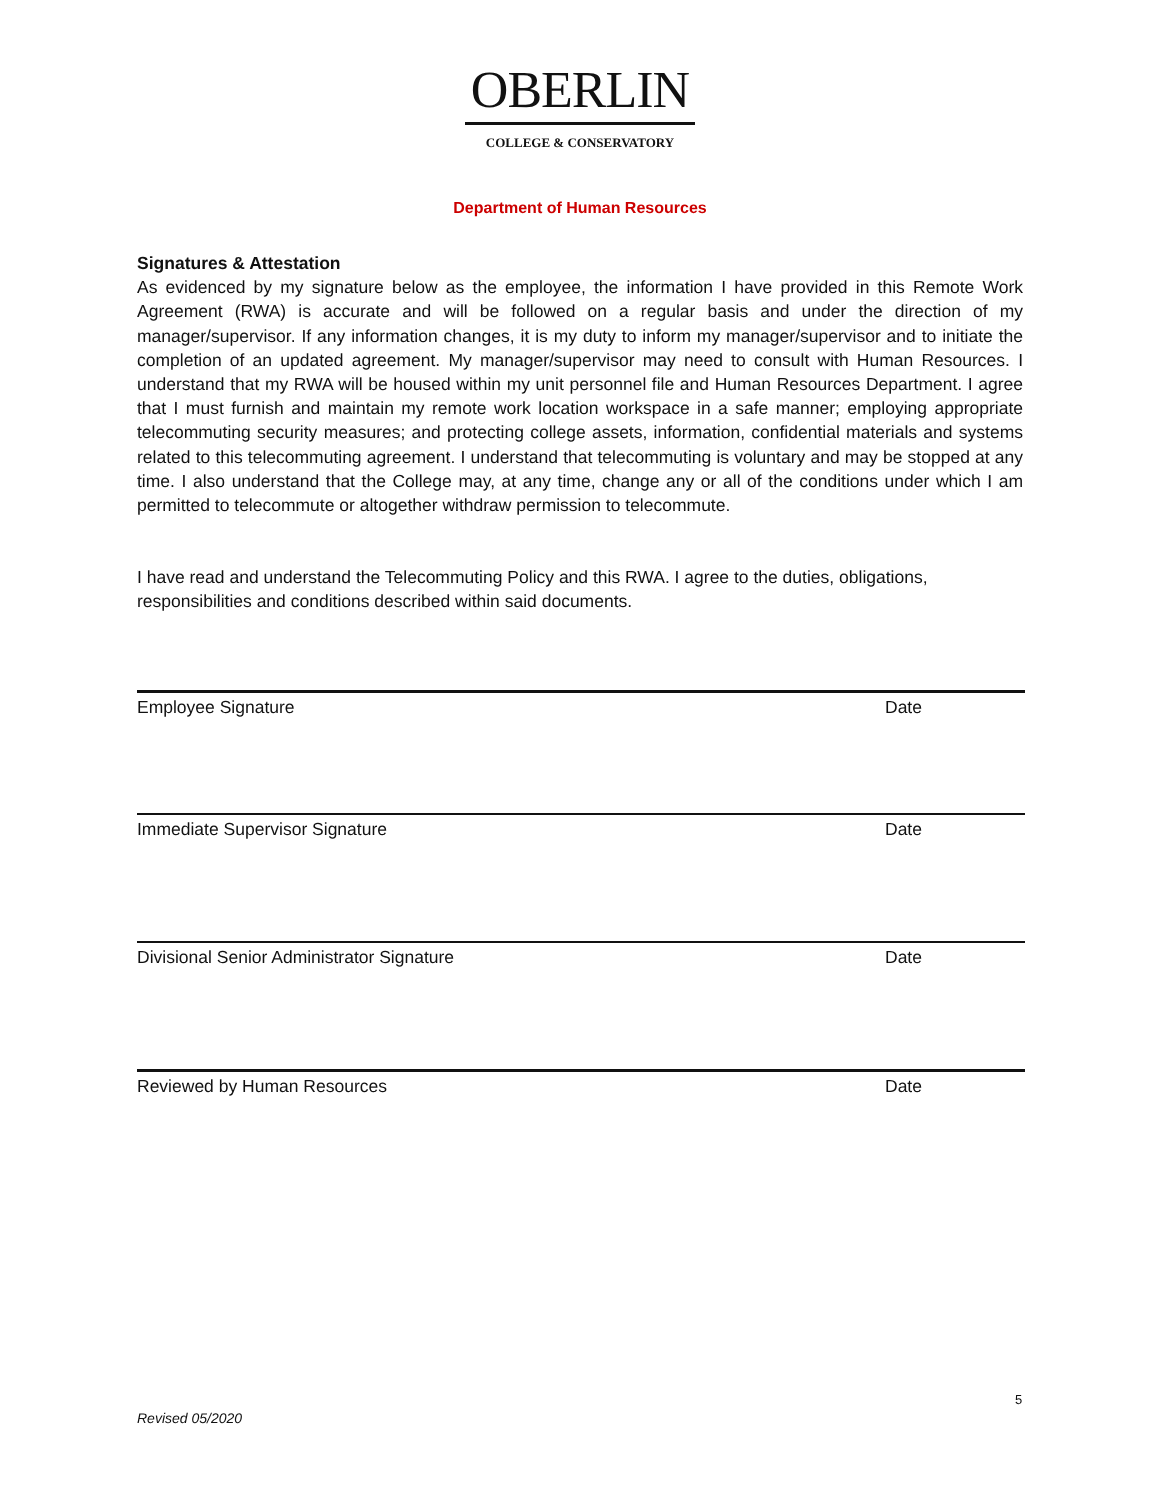OBERLIN
COLLEGE & CONSERVATORY
Department of Human Resources
Signatures & Attestation
As evidenced by my signature below as the employee, the information I have provided in this Remote Work Agreement (RWA) is accurate and will be followed on a regular basis and under the direction of my manager/supervisor. If any information changes, it is my duty to inform my manager/supervisor and to initiate the completion of an updated agreement. My manager/supervisor may need to consult with Human Resources. I understand that my RWA will be housed within my unit personnel file and Human Resources Department. I agree that I must furnish and maintain my remote work location workspace in a safe manner; employing appropriate telecommuting security measures; and protecting college assets, information, confidential materials and systems related to this telecommuting agreement. I understand that telecommuting is voluntary and may be stopped at any time. I also understand that the College may, at any time, change any or all of the conditions under which I am permitted to telecommute or altogether withdraw permission to telecommute.
I have read and understand the Telecommuting Policy and this RWA. I agree to the duties, obligations, responsibilities and conditions described within said documents.
Employee Signature Date
Immediate Supervisor Signature Date
Divisional Senior Administrator Signature Date
Reviewed by Human Resources Date
5
Revised 05/2020